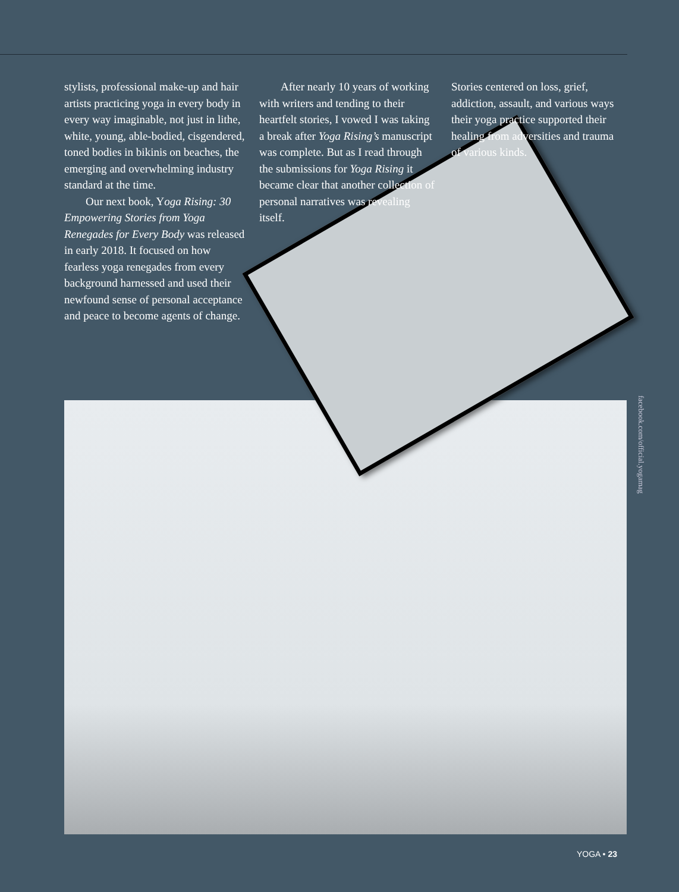stylists, professional make-up and hair artists practicing yoga in every body in every way imaginable, not just in lithe, white, young, able-bodied, cisgendered, toned bodies in bikinis on beaches, the emerging and overwhelming industry standard at the time.
Our next book, Yoga Rising: 30 Empowering Stories from Yoga Renegades for Every Body was released in early 2018. It focused on how fearless yoga renegades from every background harnessed and used their newfound sense of personal acceptance and peace to become agents of change.
After nearly 10 years of working with writers and tending to their heartfelt stories, I vowed I was taking a break after Yoga Rising’s manuscript was complete. But as I read through the submissions for Yoga Rising it became clear that another collection of personal narratives was revealing itself.
Stories centered on loss, grief, addiction, assault, and various ways their yoga practice supported their healing from adversities and trauma of various kinds.
facebook.com/official.yogamag
YOGA • 23